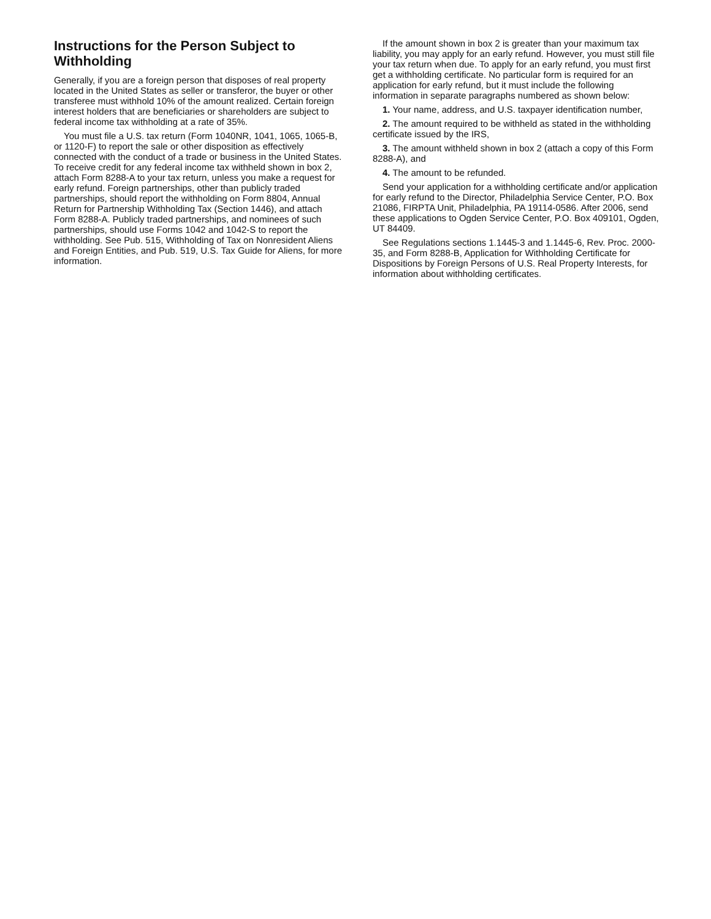Instructions for the Person Subject to Withholding
Generally, if you are a foreign person that disposes of real property located in the United States as seller or transferor, the buyer or other transferee must withhold 10% of the amount realized. Certain foreign interest holders that are beneficiaries or shareholders are subject to federal income tax withholding at a rate of 35%.
You must file a U.S. tax return (Form 1040NR, 1041, 1065, 1065-B, or 1120-F) to report the sale or other disposition as effectively connected with the conduct of a trade or business in the United States. To receive credit for any federal income tax withheld shown in box 2, attach Form 8288-A to your tax return, unless you make a request for early refund. Foreign partnerships, other than publicly traded partnerships, should report the withholding on Form 8804, Annual Return for Partnership Withholding Tax (Section 1446), and attach Form 8288-A. Publicly traded partnerships, and nominees of such partnerships, should use Forms 1042 and 1042-S to report the withholding. See Pub. 515, Withholding of Tax on Nonresident Aliens and Foreign Entities, and Pub. 519, U.S. Tax Guide for Aliens, for more information.
If the amount shown in box 2 is greater than your maximum tax liability, you may apply for an early refund. However, you must still file your tax return when due. To apply for an early refund, you must first get a withholding certificate. No particular form is required for an application for early refund, but it must include the following information in separate paragraphs numbered as shown below:
1. Your name, address, and U.S. taxpayer identification number,
2. The amount required to be withheld as stated in the withholding certificate issued by the IRS,
3. The amount withheld shown in box 2 (attach a copy of this Form 8288-A), and
4. The amount to be refunded.
Send your application for a withholding certificate and/or application for early refund to the Director, Philadelphia Service Center, P.O. Box 21086, FIRPTA Unit, Philadelphia, PA 19114-0586. After 2006, send these applications to Ogden Service Center, P.O. Box 409101, Ogden, UT 84409.
See Regulations sections 1.1445-3 and 1.1445-6, Rev. Proc. 2000-35, and Form 8288-B, Application for Withholding Certificate for Dispositions by Foreign Persons of U.S. Real Property Interests, for information about withholding certificates.